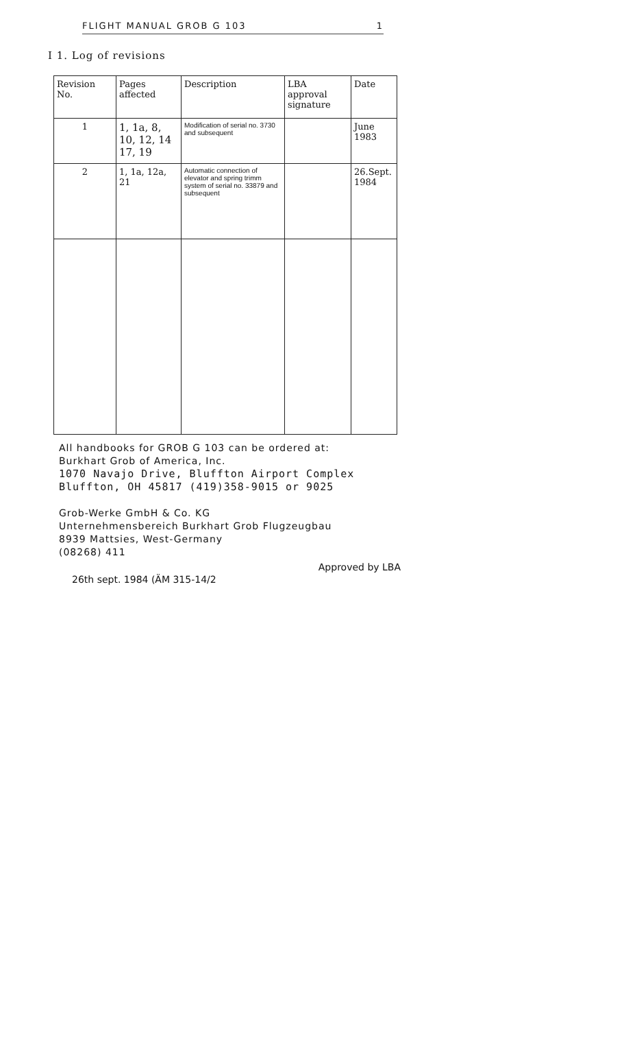FLIGHT MANUAL GROB G 103 1
I 1. Log of revisions
| Revision No. | Pages affected | Description | LBA approval signature | Date |
| --- | --- | --- | --- | --- |
| 1 | 1, 1a, 8, 10, 12, 14 17, 19 | Modification of serial no. 3730 and subsequent | | June 1983 |
| 2 | 1, 1a, 12a, 21 | Automatic connection of elevator and spring trimm system of serial no. 33879 and subsequent | | 26.Sept. 1984 |
All handbooks for GROB G 103 can be ordered at:
Burkhart Grob of America, Inc.
1070 Navajo Drive, Bluffton Airport Complex
Bluffton, OH 45817 (419)358-9015 or 9025
Grob-Werke GmbH & Co. KG
Unternehmensbereich Burkhart Grob Flugzeugbau
8939 Mattsies, West-Germany
(08268) 411
26th sept. 1984 (ÄM 315-14/2 Approved by LBA